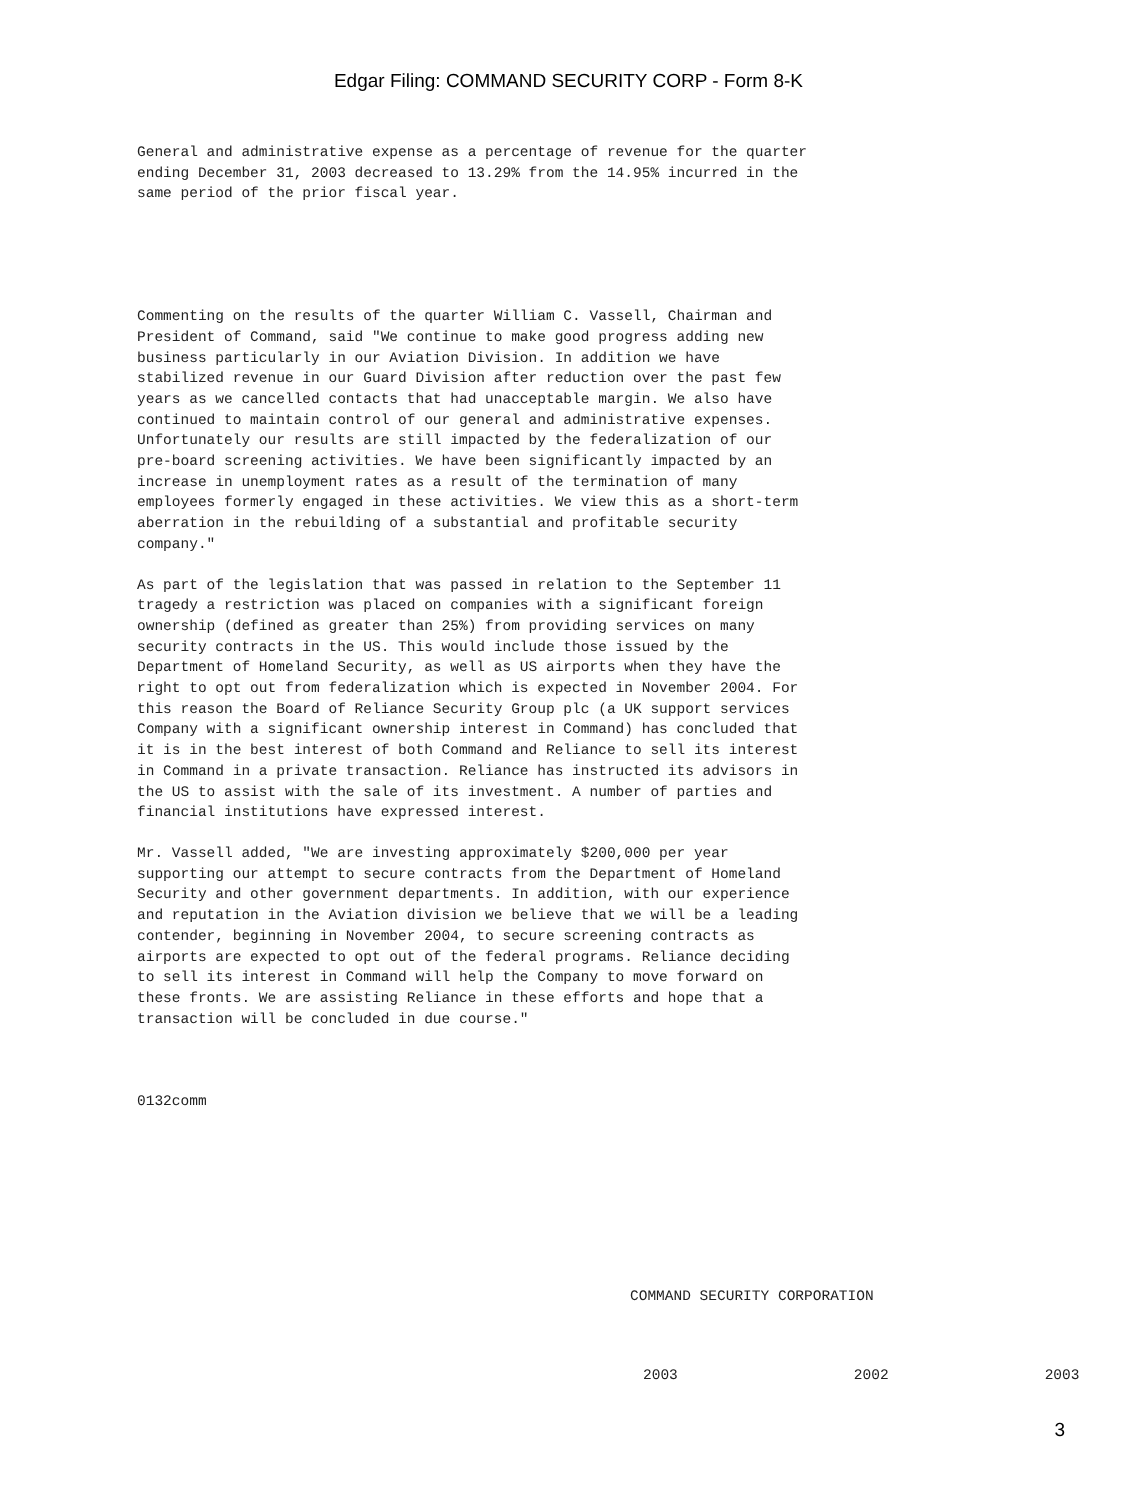Edgar Filing: COMMAND SECURITY CORP - Form 8-K
General and administrative expense as a percentage of revenue for the quarter
ending December 31, 2003 decreased to 13.29% from the 14.95% incurred in the
same period of the prior fiscal year.
Commenting on the results of the quarter William C. Vassell, Chairman and
President of Command, said "We continue to make good progress adding new
business particularly in our Aviation Division. In addition we have
stabilized revenue in our Guard Division after reduction over the past few
years as we cancelled contacts that had unacceptable margin. We also have
continued to maintain control of our general and administrative expenses.
Unfortunately our results are still impacted by the federalization of our
pre-board screening activities. We have been significantly impacted by an
increase in unemployment rates as a result of the termination of many
employees formerly engaged in these activities. We view this as a short-term
aberration in the rebuilding of a substantial and profitable security
company."
As part of the legislation that was passed in relation to the September 11
tragedy a restriction was placed on companies with a significant foreign
ownership (defined as greater than 25%) from providing services on many
security contracts in the US. This would include those issued by the
Department of Homeland Security, as well as US airports when they have the
right to opt out from federalization which is expected in November 2004. For
this reason the Board of Reliance Security Group plc (a UK support services
Company with a significant ownership interest in Command) has concluded that
it is in the best interest of both Command and Reliance to sell its interest
in Command in a private transaction. Reliance has instructed its advisors in
the US to assist with the sale of its investment. A number of parties and
financial institutions have expressed interest.
Mr. Vassell added, "We are investing approximately $200,000 per year
supporting our attempt to secure contracts from the Department of Homeland
Security and other government departments. In addition, with our experience
and reputation in the Aviation division we believe that we will be a leading
contender, beginning in November 2004, to secure screening contracts as
airports are expected to opt out of the federal programs. Reliance deciding
to sell its interest in Command will help the Company to move forward on
these fronts. We are assisting Reliance in these efforts and hope that a
transaction will be concluded in due course."
0132comm
COMMAND SECURITY CORPORATION
2003 2002 2003
3